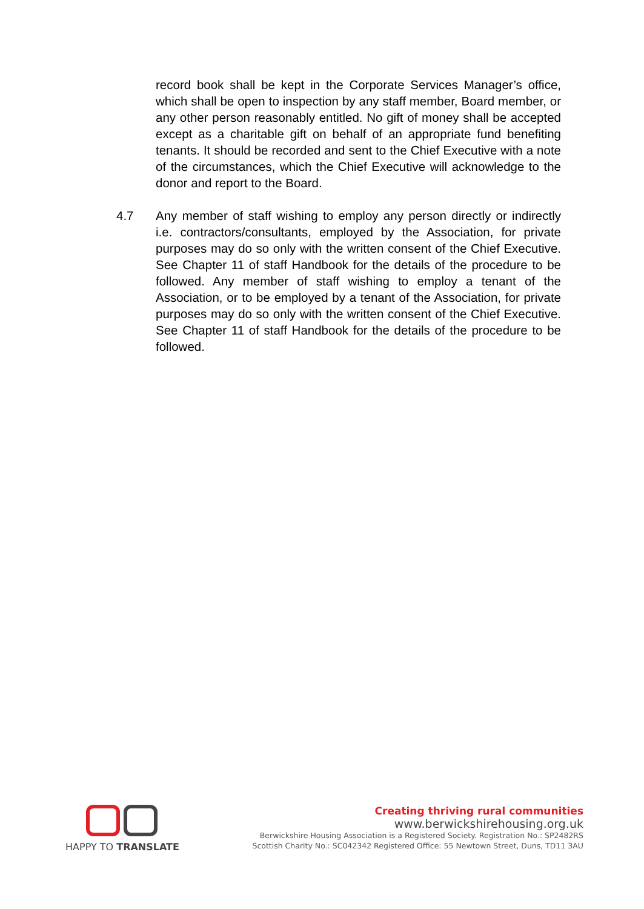record book shall be kept in the Corporate Services Manager’s office, which shall be open to inspection by any staff member, Board member, or any other person reasonably entitled. No gift of money shall be accepted except as a charitable gift on behalf of an appropriate fund benefiting tenants. It should be recorded and sent to the Chief Executive with a note of the circumstances, which the Chief Executive will acknowledge to the donor and report to the Board.
4.7 Any member of staff wishing to employ any person directly or indirectly i.e. contractors/consultants, employed by the Association, for private purposes may do so only with the written consent of the Chief Executive. See Chapter 11 of staff Handbook for the details of the procedure to be followed. Any member of staff wishing to employ a tenant of the Association, or to be employed by a tenant of the Association, for private purposes may do so only with the written consent of the Chief Executive. See Chapter 11 of staff Handbook for the details of the procedure to be followed.
HAPPY TO TRANSLATE Creating thriving rural communities
www.berwickshirehousing.org.uk
Berwickshire Housing Association is a Registered Society. Registration No.: SP2482RS
Scottish Charity No.: SC042342 Registered Office: 55 Newtown Street, Duns, TD11 3AU